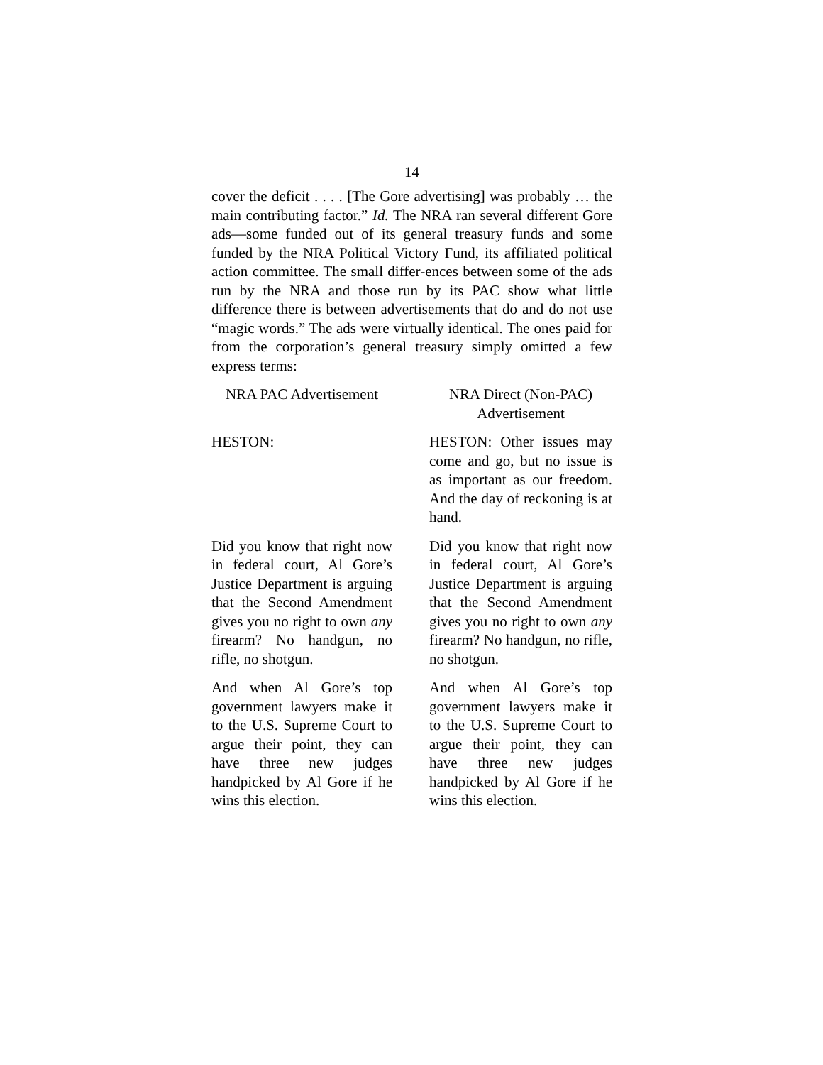14
cover the deficit . . . . [The Gore advertising] was probably … the main contributing factor.” Id. The NRA ran several different Gore ads—some funded out of its general treasury funds and some funded by the NRA Political Victory Fund, its affiliated political action committee. The small differ-ences between some of the ads run by the NRA and those run by its PAC show what little difference there is between advertisements that do and do not use “magic words.” The ads were virtually identical. The ones paid for from the corporation’s general treasury simply omitted a few express terms:
| NRA PAC Advertisement | | NRA Direct (Non-PAC) Advertisement |
| --- | --- | --- |
| HESTON: | | HESTON: Other issues may come and go, but no issue is as important as our freedom. And the day of reckoning is at hand. |
| Did you know that right now in federal court, Al Gore’s Justice Department is arguing that the Second Amendment gives you no right to own any firearm? No handgun, no rifle, no shotgun. | | Did you know that right now in federal court, Al Gore’s Justice Department is arguing that the Second Amendment gives you no right to own any firearm? No handgun, no rifle, no shotgun. |
| And when Al Gore’s top government lawyers make it to the U.S. Supreme Court to argue their point, they can have three new judges handpicked by Al Gore if he wins this election. | | And when Al Gore’s top government lawyers make it to the U.S. Supreme Court to argue their point, they can have three new judges handpicked by Al Gore if he wins this election. |